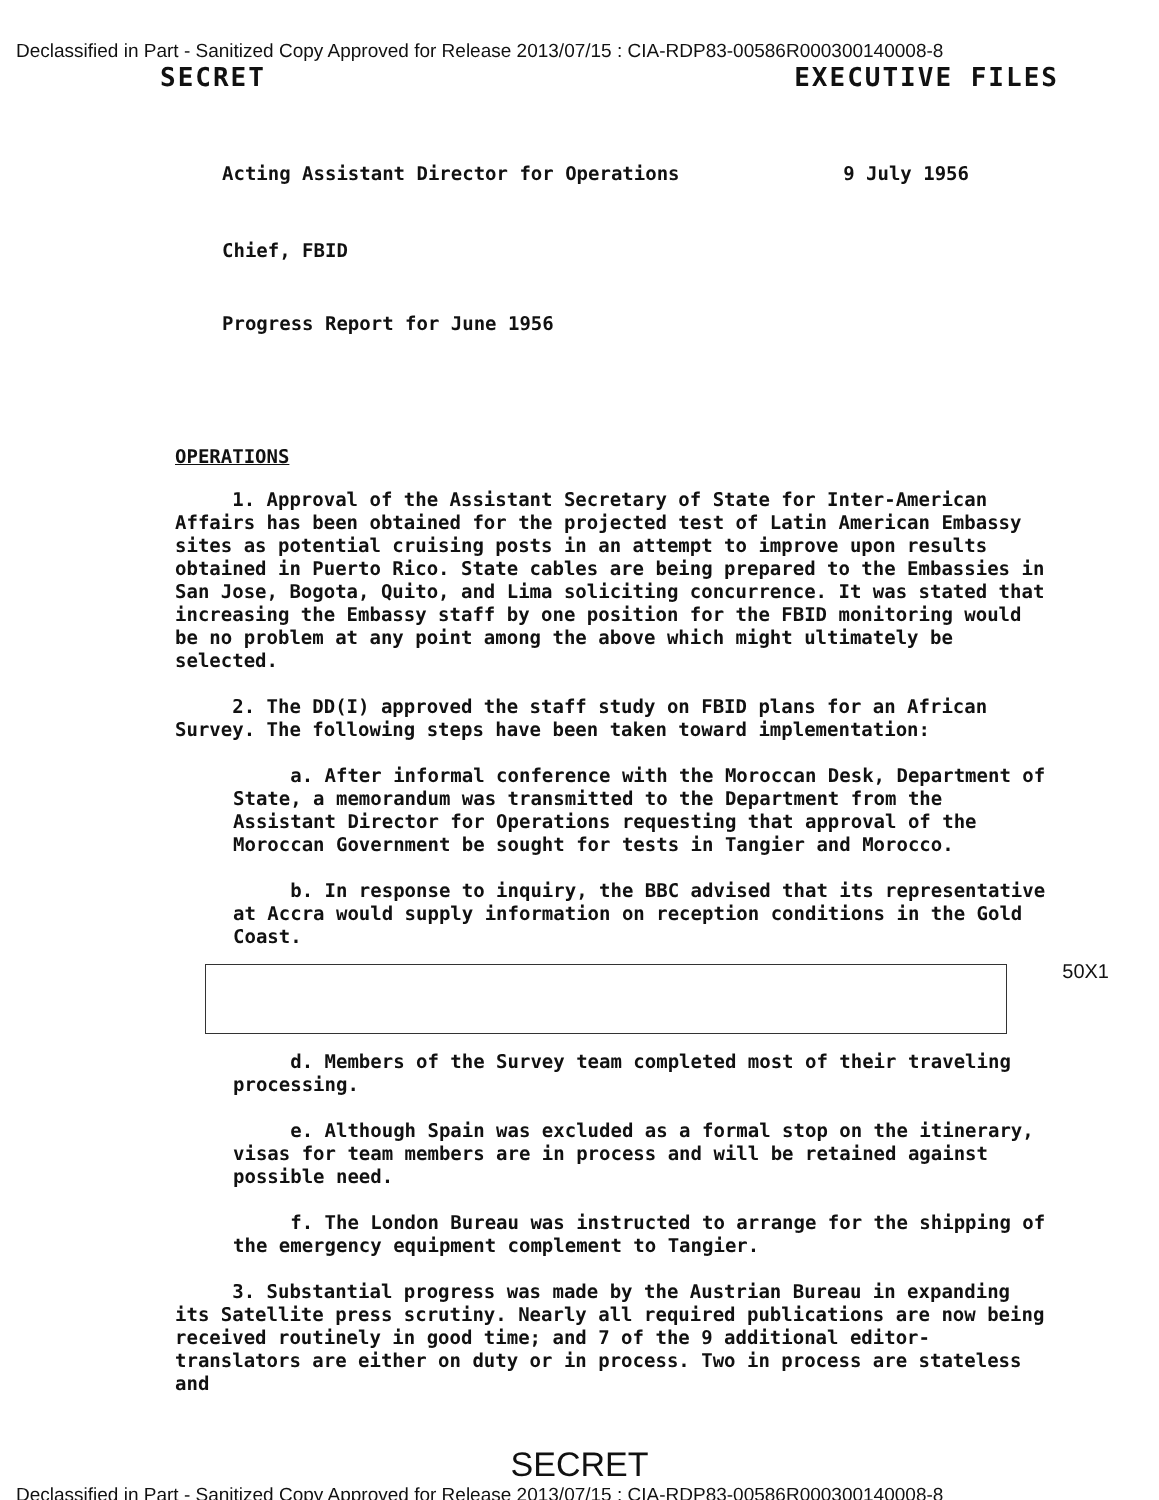Declassified in Part - Sanitized Copy Approved for Release 2013/07/15 : CIA-RDP83-00586R000300140008-8
SECRET EXECUTIVE FILES
Acting Assistant Director for Operations 9 July 1956
Chief, FBID
Progress Report for June 1956
OPERATIONS
1. Approval of the Assistant Secretary of State for Inter-American Affairs has been obtained for the projected test of Latin American Embassy sites as potential cruising posts in an attempt to improve upon results obtained in Puerto Rico. State cables are being prepared to the Embassies in San Jose, Bogota, Quito, and Lima soliciting concurrence. It was stated that increasing the Embassy staff by one position for the FBID monitoring would be no problem at any point among the above which might ultimately be selected.
2. The DD(I) approved the staff study on FBID plans for an African Survey. The following steps have been taken toward implementation:
a. After informal conference with the Moroccan Desk, Department of State, a memorandum was transmitted to the Department from the Assistant Director for Operations requesting that approval of the Moroccan Government be sought for tests in Tangier and Morocco.
b. In response to inquiry, the BBC advised that its representative at Accra would supply information on reception conditions in the Gold Coast.
50X1
d. Members of the Survey team completed most of their traveling processing.
e. Although Spain was excluded as a formal stop on the itinerary, visas for team members are in process and will be retained against possible need.
f. The London Bureau was instructed to arrange for the shipping of the emergency equipment complement to Tangier.
3. Substantial progress was made by the Austrian Bureau in expanding its Satellite press scrutiny. Nearly all required publications are now being received routinely in good time; and 7 of the 9 additional editor-translators are either on duty or in process. Two in process are stateless and
SECRET
Declassified in Part - Sanitized Copy Approved for Release 2013/07/15 : CIA-RDP83-00586R000300140008-8